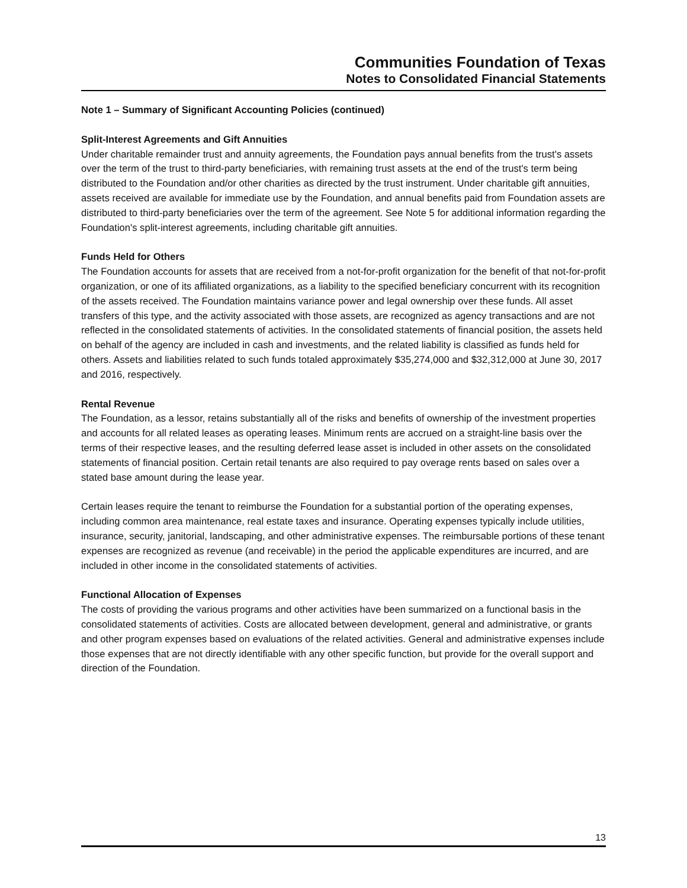Communities Foundation of Texas
Notes to Consolidated Financial Statements
Note 1 – Summary of Significant Accounting Policies (continued)
Split-Interest Agreements and Gift Annuities
Under charitable remainder trust and annuity agreements, the Foundation pays annual benefits from the trust's assets over the term of the trust to third-party beneficiaries, with remaining trust assets at the end of the trust's term being distributed to the Foundation and/or other charities as directed by the trust instrument. Under charitable gift annuities, assets received are available for immediate use by the Foundation, and annual benefits paid from Foundation assets are distributed to third-party beneficiaries over the term of the agreement. See Note 5 for additional information regarding the Foundation's split-interest agreements, including charitable gift annuities.
Funds Held for Others
The Foundation accounts for assets that are received from a not-for-profit organization for the benefit of that not-for-profit organization, or one of its affiliated organizations, as a liability to the specified beneficiary concurrent with its recognition of the assets received. The Foundation maintains variance power and legal ownership over these funds. All asset transfers of this type, and the activity associated with those assets, are recognized as agency transactions and are not reflected in the consolidated statements of activities. In the consolidated statements of financial position, the assets held on behalf of the agency are included in cash and investments, and the related liability is classified as funds held for others. Assets and liabilities related to such funds totaled approximately $35,274,000 and $32,312,000 at June 30, 2017 and 2016, respectively.
Rental Revenue
The Foundation, as a lessor, retains substantially all of the risks and benefits of ownership of the investment properties and accounts for all related leases as operating leases. Minimum rents are accrued on a straight-line basis over the terms of their respective leases, and the resulting deferred lease asset is included in other assets on the consolidated statements of financial position. Certain retail tenants are also required to pay overage rents based on sales over a stated base amount during the lease year.
Certain leases require the tenant to reimburse the Foundation for a substantial portion of the operating expenses, including common area maintenance, real estate taxes and insurance. Operating expenses typically include utilities, insurance, security, janitorial, landscaping, and other administrative expenses. The reimbursable portions of these tenant expenses are recognized as revenue (and receivable) in the period the applicable expenditures are incurred, and are included in other income in the consolidated statements of activities.
Functional Allocation of Expenses
The costs of providing the various programs and other activities have been summarized on a functional basis in the consolidated statements of activities. Costs are allocated between development, general and administrative, or grants and other program expenses based on evaluations of the related activities. General and administrative expenses include those expenses that are not directly identifiable with any other specific function, but provide for the overall support and direction of the Foundation.
13